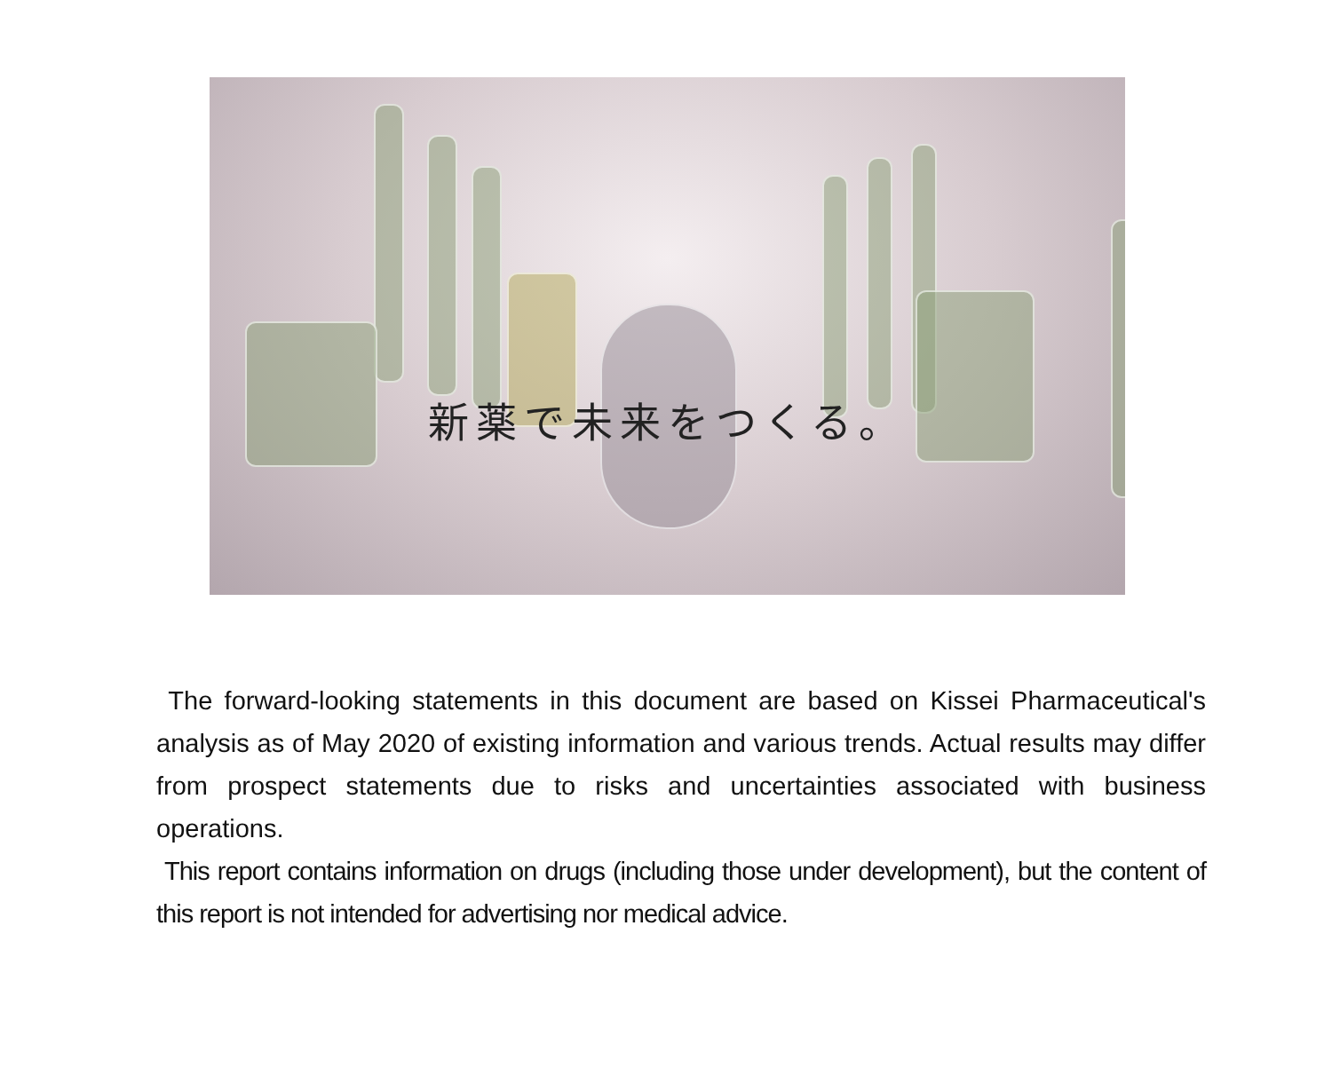新薬で未来をつくる。
The forward-looking statements in this document are based on Kissei Pharmaceutical's analysis as of May 2020 of existing information and various trends. Actual results may differ from prospect statements due to risks and uncertainties associated with business operations.
This report contains information on drugs (including those under development), but the content of this report is not intended for advertising nor medical advice.